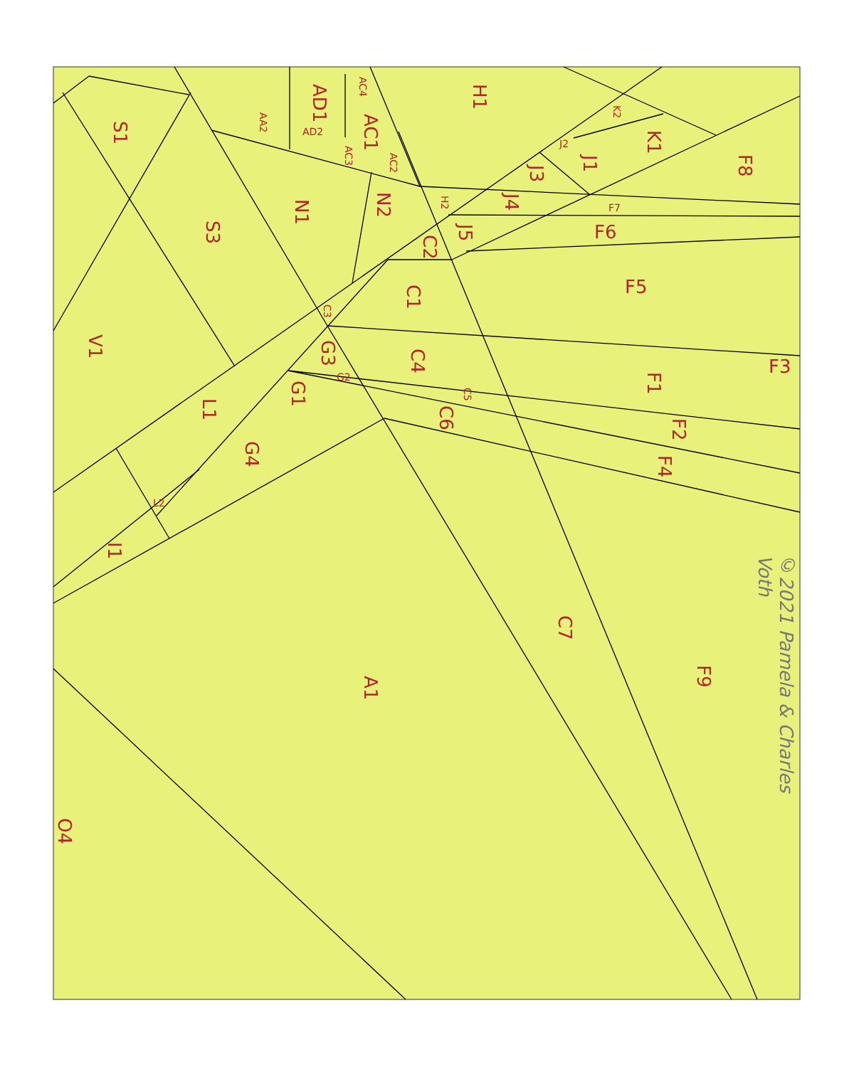S1
S3
V1
N1
N2
AD1
AC1
H1
K1
J1
J3
J4
J5
F8
F6
F5
F3
C2
C1
C4
G3
G1
C6
F1
F2
F4
L1
G4
I1
C7
F9
A1
O4
AA2
AD2
AC4
AC3
AC2
H2
K2
J2
F7
C3
G2
C5
L2
©2021 Pamela & Charles Voth